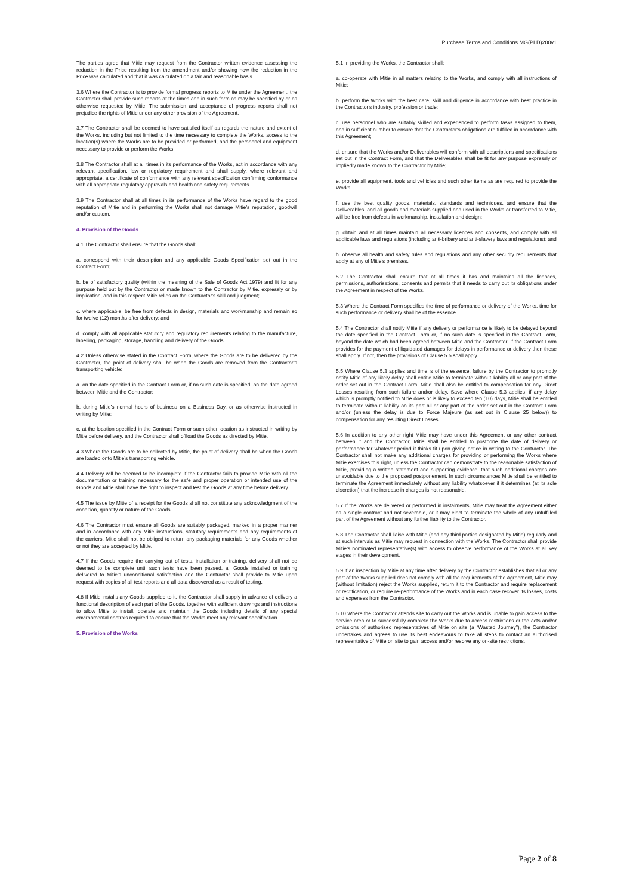Purchase Terms and Conditions MG(PLD)200v1
The parties agree that Mitie may request from the Contractor written evidence assessing the reduction in the Price resulting from the amendment and/or showing how the reduction in the Price was calculated and that it was calculated on a fair and reasonable basis.
3.6 Where the Contractor is to provide formal progress reports to Mitie under the Agreement, the Contractor shall provide such reports at the times and in such form as may be specified by or as otherwise requested by Mitie. The submission and acceptance of progress reports shall not prejudice the rights of Mitie under any other provision of the Agreement.
3.7 The Contractor shall be deemed to have satisfied itself as regards the nature and extent of the Works, including but not limited to the time necessary to complete the Works, access to the location(s) where the Works are to be provided or performed, and the personnel and equipment necessary to provide or perform the Works.
3.8 The Contractor shall at all times in its performance of the Works, act in accordance with any relevant specification, law or regulatory requirement and shall supply, where relevant and appropriate, a certificate of conformance with any relevant specification confirming conformance with all appropriate regulatory approvals and health and safety requirements.
3.9 The Contractor shall at all times in its performance of the Works have regard to the good reputation of Mitie and in performing the Works shall not damage Mitie’s reputation, goodwill and/or custom.
4. Provision of the Goods
4.1 The Contractor shall ensure that the Goods shall:
a. correspond with their description and any applicable Goods Specification set out in the Contract Form;
b. be of satisfactory quality (within the meaning of the Sale of Goods Act 1979) and fit for any purpose held out by the Contractor or made known to the Contractor by Mitie, expressly or by implication, and in this respect Mitie relies on the Contractor's skill and judgment;
c. where applicable, be free from defects in design, materials and workmanship and remain so for twelve (12) months after delivery; and
d. comply with all applicable statutory and regulatory requirements relating to the manufacture, labelling, packaging, storage, handling and delivery of the Goods.
4.2 Unless otherwise stated in the Contract Form, where the Goods are to be delivered by the Contractor, the point of delivery shall be when the Goods are removed from the Contractor’s transporting vehicle:
a. on the date specified in the Contract Form or, if no such date is specified, on the date agreed between Mitie and the Contractor;
b. during Mitie’s normal hours of business on a Business Day, or as otherwise instructed in writing by Mitie;
c. at the location specified in the Contract Form or such other location as instructed in writing by Mitie before delivery, and the Contractor shall offload the Goods as directed by Mitie.
4.3 Where the Goods are to be collected by Mitie, the point of delivery shall be when the Goods are loaded onto Mitie’s transporting vehicle.
4.4 Delivery will be deemed to be incomplete if the Contractor fails to provide Mitie with all the documentation or training necessary for the safe and proper operation or intended use of the Goods and Mitie shall have the right to inspect and test the Goods at any time before delivery.
4.5 The issue by Mitie of a receipt for the Goods shall not constitute any acknowledgment of the condition, quantity or nature of the Goods.
4.6 The Contractor must ensure all Goods are suitably packaged, marked in a proper manner and in accordance with any Mitie instructions, statutory requirements and any requirements of the carriers. Mitie shall not be obliged to return any packaging materials for any Goods whether or not they are accepted by Mitie.
4.7 If the Goods require the carrying out of tests, installation or training, delivery shall not be deemed to be complete until such tests have been passed, all Goods installed or training delivered to Mitie's unconditional satisfaction and the Contractor shall provide to Mitie upon request with copies of all test reports and all data discovered as a result of testing.
4.8 If Mitie installs any Goods supplied to it, the Contractor shall supply in advance of delivery a functional description of each part of the Goods, together with sufficient drawings and instructions to allow Mitie to install, operate and maintain the Goods including details of any special environmental controls required to ensure that the Works meet any relevant specification.
5. Provision of the Works
5.1 In providing the Works, the Contractor shall:
a. co-operate with Mitie in all matters relating to the Works, and comply with all instructions of Mitie;
b. perform the Works with the best care, skill and diligence in accordance with best practice in the Contractor's industry, profession or trade;
c. use personnel who are suitably skilled and experienced to perform tasks assigned to them, and in sufficient number to ensure that the Contractor's obligations are fulfilled in accordance with this Agreement;
d. ensure that the Works and/or Deliverables will conform with all descriptions and specifications set out in the Contract Form, and that the Deliverables shall be fit for any purpose expressly or impliedly made known to the Contractor by Mitie;
e. provide all equipment, tools and vehicles and such other items as are required to provide the Works;
f. use the best quality goods, materials, standards and techniques, and ensure that the Deliverables, and all goods and materials supplied and used in the Works or transferred to Mitie, will be free from defects in workmanship, installation and design;
g. obtain and at all times maintain all necessary licences and consents, and comply with all applicable laws and regulations (including anti-bribery and anti-slavery laws and regulations); and
h. observe all health and safety rules and regulations and any other security requirements that apply at any of Mitie's premises.
5.2 The Contractor shall ensure that at all times it has and maintains all the licences, permissions, authorisations, consents and permits that it needs to carry out its obligations under the Agreement in respect of the Works.
5.3 Where the Contract Form specifies the time of performance or delivery of the Works, time for such performance or delivery shall be of the essence.
5.4 The Contractor shall notify Mitie if any delivery or performance is likely to be delayed beyond the date specified in the Contract Form or, if no such date is specified in the Contract Form, beyond the date which had been agreed between Mitie and the Contractor. If the Contract Form provides for the payment of liquidated damages for delays in performance or delivery then these shall apply. If not, then the provisions of Clause 5.5 shall apply.
5.5 Where Clause 5.3 applies and time is of the essence, failure by the Contractor to promptly notify Mitie of any likely delay shall entitle Mitie to terminate without liability all or any part of the order set out in the Contract Form. Mitie shall also be entitled to compensation for any Direct Losses resulting from such failure and/or delay. Save where Clause 5.3 applies, if any delay which is promptly notified to Mitie does or is likely to exceed ten (10) days, Mitie shall be entitled to terminate without liability on its part all or any part of the order set out in the Contract Form and/or (unless the delay is due to Force Majeure (as set out in Clause 25 below)) to compensation for any resulting Direct Losses.
5.6 In addition to any other right Mitie may have under this Agreement or any other contract between it and the Contractor, Mitie shall be entitled to postpone the date of delivery or performance for whatever period it thinks fit upon giving notice in writing to the Contractor. The Contractor shall not make any additional charges for providing or performing the Works where Mitie exercises this right, unless the Contractor can demonstrate to the reasonable satisfaction of Mitie, providing a written statement and supporting evidence, that such additional charges are unavoidable due to the proposed postponement. In such circumstances Mitie shall be entitled to terminate the Agreement immediately without any liability whatsoever if it determines (at its sole discretion) that the increase in charges is not reasonable.
5.7 If the Works are delivered or performed in instalments, Mitie may treat the Agreement either as a single contract and not severable, or it may elect to terminate the whole of any unfulfilled part of the Agreement without any further liability to the Contractor.
5.8 The Contractor shall liaise with Mitie (and any third parties designated by Mitie) regularly and at such intervals as Mitie may request in connection with the Works. The Contractor shall provide Mitie's nominated representative(s) with access to observe performance of the Works at all key stages in their development.
5.9 If an inspection by Mitie at any time after delivery by the Contractor establishes that all or any part of the Works supplied does not comply with all the requirements of the Agreement, Mitie may (without limitation) reject the Works supplied, return it to the Contractor and require replacement or rectification, or require re-performance of the Works and in each case recover its losses, costs and expenses from the Contractor.
5.10 Where the Contractor attends site to carry out the Works and is unable to gain access to the service area or to successfully complete the Works due to access restrictions or the acts and/or omissions of authorised representatives of Mitie on site (a “Wasted Journey”), the Contractor undertakes and agrees to use its best endeavours to take all steps to contact an authorised representative of Mitie on site to gain access and/or resolve any on-site restrictions.
Page 2 of 8